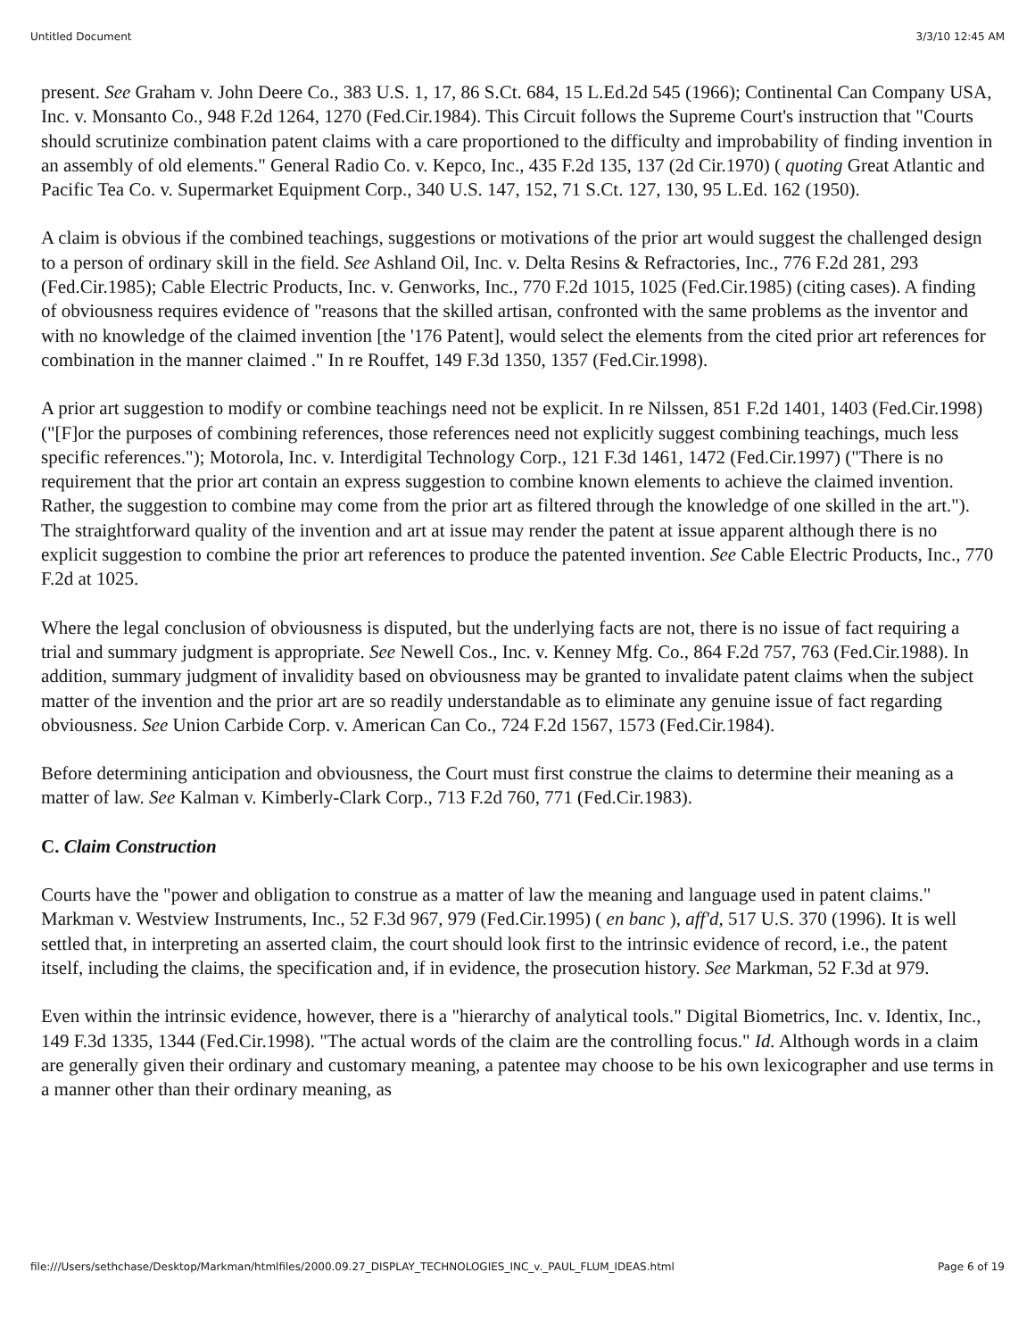Untitled Document 3/3/10 12:45 AM
present. See Graham v. John Deere Co., 383 U.S. 1, 17, 86 S.Ct. 684, 15 L.Ed.2d 545 (1966); Continental Can Company USA, Inc. v. Monsanto Co., 948 F.2d 1264, 1270 (Fed.Cir.1984). This Circuit follows the Supreme Court's instruction that "Courts should scrutinize combination patent claims with a care proportioned to the difficulty and improbability of finding invention in an assembly of old elements." General Radio Co. v. Kepco, Inc., 435 F.2d 135, 137 (2d Cir.1970) ( quoting Great Atlantic and Pacific Tea Co. v. Supermarket Equipment Corp., 340 U.S. 147, 152, 71 S.Ct. 127, 130, 95 L.Ed. 162 (1950).
A claim is obvious if the combined teachings, suggestions or motivations of the prior art would suggest the challenged design to a person of ordinary skill in the field. See Ashland Oil, Inc. v. Delta Resins & Refractories, Inc., 776 F.2d 281, 293 (Fed.Cir.1985); Cable Electric Products, Inc. v. Genworks, Inc., 770 F.2d 1015, 1025 (Fed.Cir.1985) (citing cases). A finding of obviousness requires evidence of "reasons that the skilled artisan, confronted with the same problems as the inventor and with no knowledge of the claimed invention [the '176 Patent], would select the elements from the cited prior art references for combination in the manner claimed ." In re Rouffet, 149 F.3d 1350, 1357 (Fed.Cir.1998).
A prior art suggestion to modify or combine teachings need not be explicit. In re Nilssen, 851 F.2d 1401, 1403 (Fed.Cir.1998) ("[F]or the purposes of combining references, those references need not explicitly suggest combining teachings, much less specific references."); Motorola, Inc. v. Interdigital Technology Corp., 121 F.3d 1461, 1472 (Fed.Cir.1997) ("There is no requirement that the prior art contain an express suggestion to combine known elements to achieve the claimed invention. Rather, the suggestion to combine may come from the prior art as filtered through the knowledge of one skilled in the art."). The straightforward quality of the invention and art at issue may render the patent at issue apparent although there is no explicit suggestion to combine the prior art references to produce the patented invention. See Cable Electric Products, Inc., 770 F.2d at 1025.
Where the legal conclusion of obviousness is disputed, but the underlying facts are not, there is no issue of fact requiring a trial and summary judgment is appropriate. See Newell Cos., Inc. v. Kenney Mfg. Co., 864 F.2d 757, 763 (Fed.Cir.1988). In addition, summary judgment of invalidity based on obviousness may be granted to invalidate patent claims when the subject matter of the invention and the prior art are so readily understandable as to eliminate any genuine issue of fact regarding obviousness. See Union Carbide Corp. v. American Can Co., 724 F.2d 1567, 1573 (Fed.Cir.1984).
Before determining anticipation and obviousness, the Court must first construe the claims to determine their meaning as a matter of law. See Kalman v. Kimberly-Clark Corp., 713 F.2d 760, 771 (Fed.Cir.1983).
C. Claim Construction
Courts have the "power and obligation to construe as a matter of law the meaning and language used in patent claims." Markman v. Westview Instruments, Inc., 52 F.3d 967, 979 (Fed.Cir.1995) ( en banc ), aff'd, 517 U.S. 370 (1996). It is well settled that, in interpreting an asserted claim, the court should look first to the intrinsic evidence of record, i.e., the patent itself, including the claims, the specification and, if in evidence, the prosecution history. See Markman, 52 F.3d at 979.
Even within the intrinsic evidence, however, there is a "hierarchy of analytical tools." Digital Biometrics, Inc. v. Identix, Inc., 149 F.3d 1335, 1344 (Fed.Cir.1998). "The actual words of the claim are the controlling focus." Id. Although words in a claim are generally given their ordinary and customary meaning, a patentee may choose to be his own lexicographer and use terms in a manner other than their ordinary meaning, as
file:///Users/sethchase/Desktop/Markman/htmlfiles/2000.09.27_DISPLAY_TECHNOLOGIES_INC_v._PAUL_FLUM_IDEAS.html Page 6 of 19